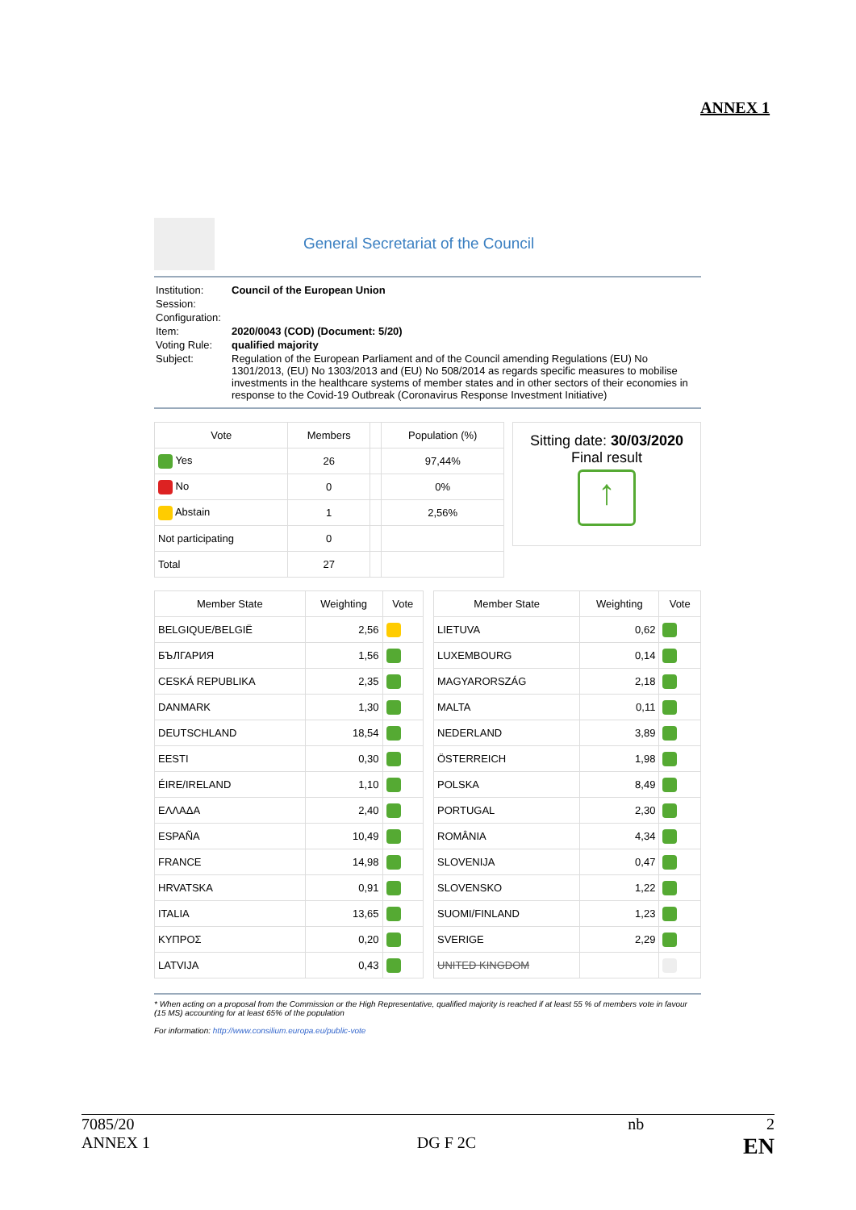ANNEX 1
General Secretariat of the Council
| Institution: | Council of the European Union |
| Session: | |
| Configuration: | |
| Item: | 2020/0043 (COD) (Document: 5/20) |
| Voting Rule: | qualified majority |
| Subject: | Regulation of the European Parliament and of the Council amending Regulations (EU) No 1301/2013, (EU) No 1303/2013 and (EU) No 508/2014 as regards specific measures to mobilise investments in the healthcare systems of member states and in other sectors of their economies in response to the Covid-19 Outbreak (Coronavirus Response Investment Initiative) |
| Vote | Members | | Population (%) |
| --- | --- | --- | --- |
| Yes | 26 | | 97,44% |
| No | 0 | | 0% |
| Abstain | 1 | | 2,56% |
| Not participating | 0 | | |
| Total | 27 | | |
Sitting date: 30/03/2020
Final result
↑
| Member State | Weighting | Vote |
| --- | --- | --- |
| BELGIQUE/BELGIË | 2,56 | |
| БЪЛГАРИЯ | 1,56 | |
| CESKÁ REPUBLIKA | 2,35 | |
| DANMARK | 1,30 | |
| DEUTSCHLAND | 18,54 | |
| EESTI | 0,30 | |
| ÉIRE/IRELAND | 1,10 | |
| ΕΛΛΑΔΑ | 2,40 | |
| ESPAÑA | 10,49 | |
| FRANCE | 14,98 | |
| HRVATSKA | 0,91 | |
| ITALIA | 13,65 | |
| ΚΥΠΡΟΣ | 0,20 | |
| LATVIJA | 0,43 | |
| Member State | Weighting | Vote |
| --- | --- | --- |
| LIETUVA | 0,62 | |
| LUXEMBOURG | 0,14 | |
| MAGYARORSZÁG | 2,18 | |
| MALTA | 0,11 | |
| NEDERLAND | 3,89 | |
| ÖSTERREICH | 1,98 | |
| POLSKA | 8,49 | |
| PORTUGAL | 2,30 | |
| ROMÂNIA | 4,34 | |
| SLOVENIJA | 0,47 | |
| SLOVENSKO | 1,22 | |
| SUOMI/FINLAND | 1,23 | |
| SVERIGE | 2,29 | |
| UNITED KINGDOM | | |
* When acting on a proposal from the Commission or the High Representative, qualified majority is reached if at least 55 % of members vote in favour (15 MS) accounting for at least 65% of the population
For information: http://www.consilium.europa.eu/public-vote
7085/20 nb 2
ANNEX 1 DG F 2C EN